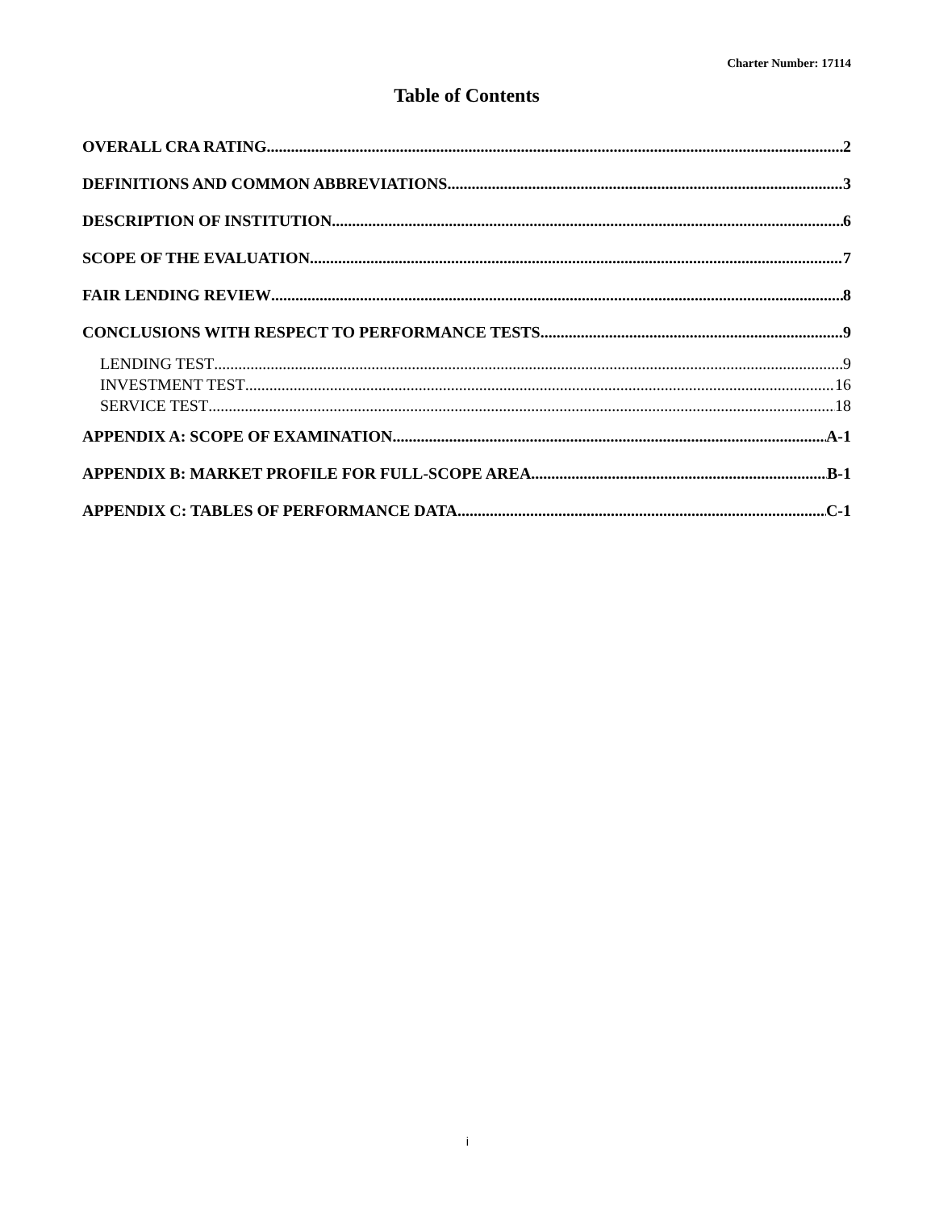Charter Number: 17114
Table of Contents
OVERALL CRA RATING 2
DEFINITIONS AND COMMON ABBREVIATIONS 3
DESCRIPTION OF INSTITUTION 6
SCOPE OF THE EVALUATION 7
FAIR LENDING REVIEW 8
CONCLUSIONS WITH RESPECT TO PERFORMANCE TESTS 9
LENDING TEST 9
INVESTMENT TEST 16
SERVICE TEST 18
APPENDIX A: SCOPE OF EXAMINATION A-1
APPENDIX B: MARKET PROFILE FOR FULL-SCOPE AREA B-1
APPENDIX C: TABLES OF PERFORMANCE DATA C-1
i